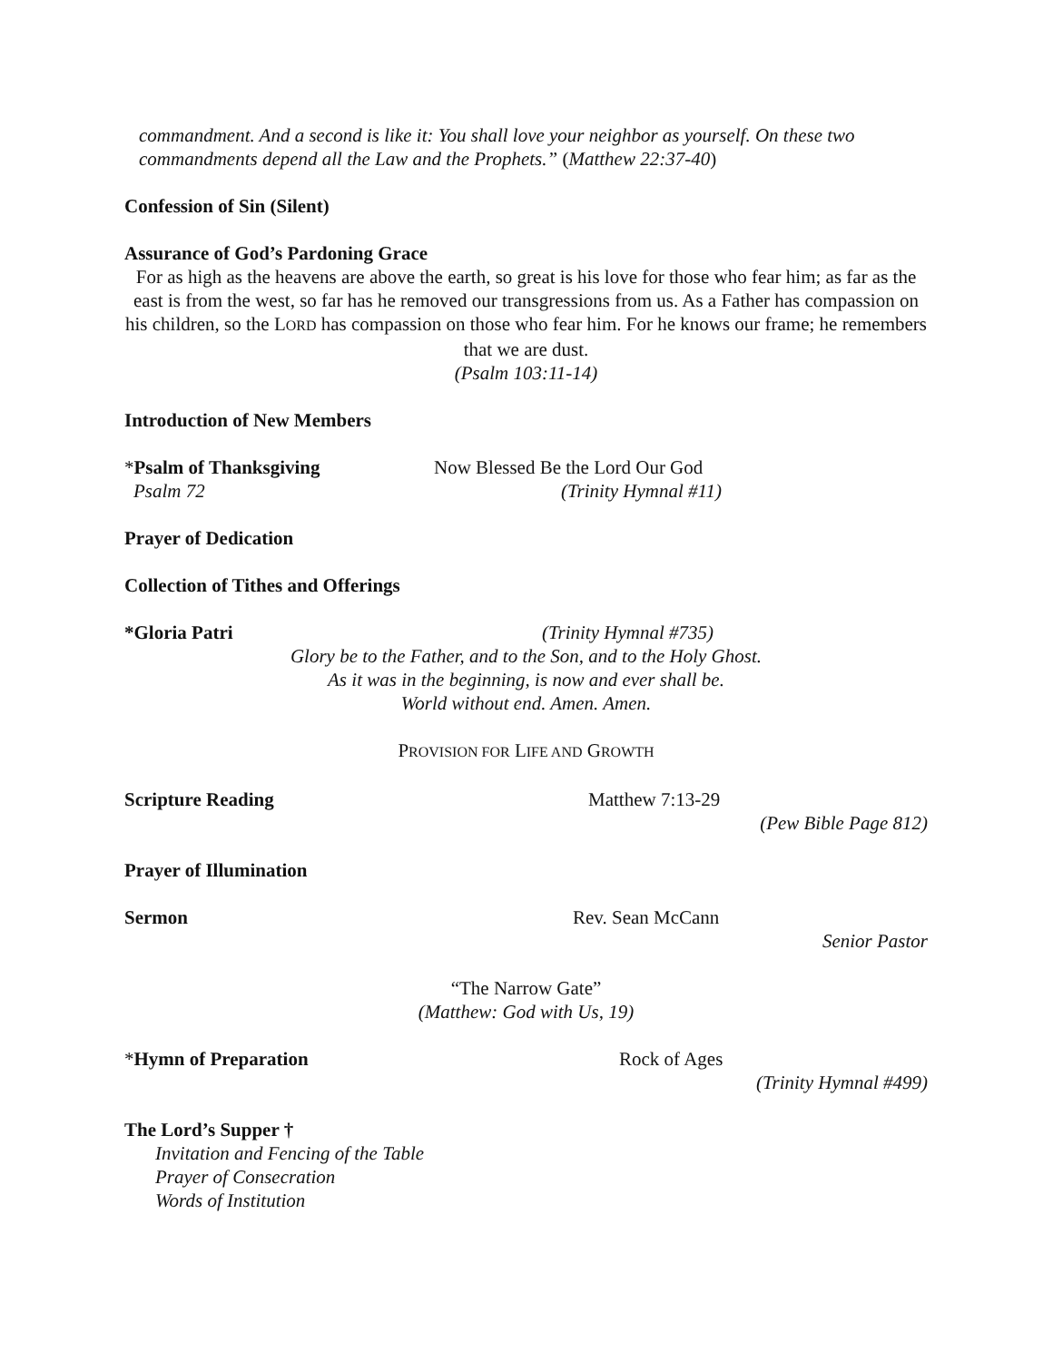commandment. And a second is like it: You shall love your neighbor as yourself. On these two commandments depend all the Law and the Prophets.” (Matthew 22:37-40)
Confession of Sin (Silent)
Assurance of God’s Pardoning Grace
For as high as the heavens are above the earth, so great is his love for those who fear him; as far as the east is from the west, so far has he removed our transgressions from us. As a Father has compassion on his children, so the LORD has compassion on those who fear him. For he knows our frame; he remembers that we are dust.
(Psalm 103:11-14)
Introduction of New Members
*Psalm of Thanksgiving Now Blessed Be the Lord Our God
Psalm 72 (Trinity Hymnal #11)
Prayer of Dedication
Collection of Tithes and Offerings
*Gloria Patri (Trinity Hymnal #735)
Glory be to the Father, and to the Son, and to the Holy Ghost.
As it was in the beginning, is now and ever shall be.
World without end. Amen. Amen.
PROVISION FOR LIFE AND GROWTH
Scripture Reading Matthew 7:13-29
(Pew Bible Page 812)
Prayer of Illumination
Sermon Rev. Sean McCann
Senior Pastor
“The Narrow Gate”
(Matthew: God with Us, 19)
*Hymn of Preparation Rock of Ages
(Trinity Hymnal #499)
The Lord’s Supper †
Invitation and Fencing of the Table
Prayer of Consecration
Words of Institution